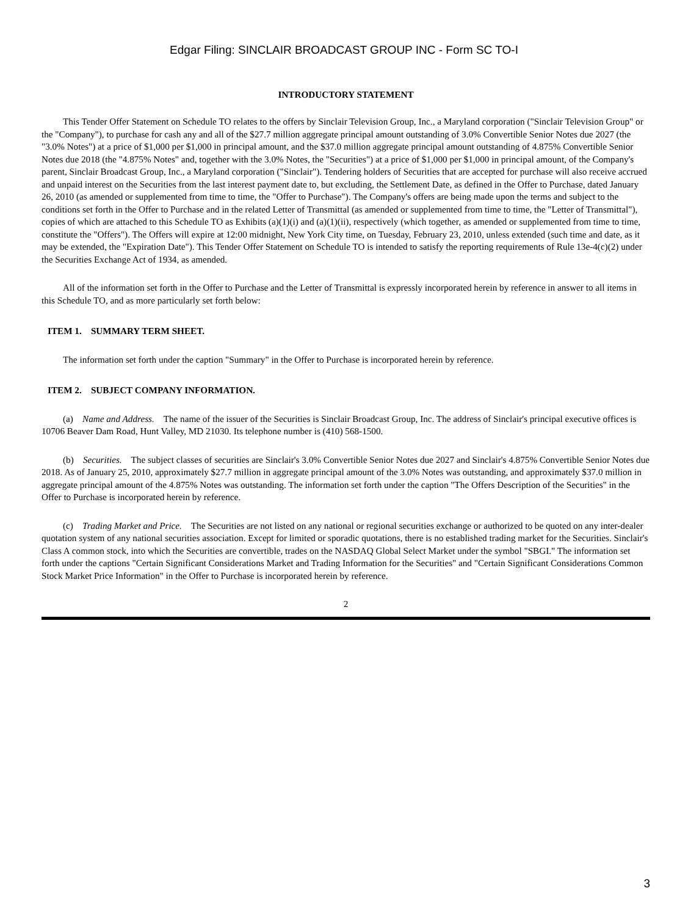Edgar Filing: SINCLAIR BROADCAST GROUP INC - Form SC TO-I
INTRODUCTORY STATEMENT
This Tender Offer Statement on Schedule TO relates to the offers by Sinclair Television Group, Inc., a Maryland corporation ("Sinclair Television Group" or the "Company"), to purchase for cash any and all of the $27.7 million aggregate principal amount outstanding of 3.0% Convertible Senior Notes due 2027 (the "3.0% Notes") at a price of $1,000 per $1,000 in principal amount, and the $37.0 million aggregate principal amount outstanding of 4.875% Convertible Senior Notes due 2018 (the "4.875% Notes" and, together with the 3.0% Notes, the "Securities") at a price of $1,000 per $1,000 in principal amount, of the Company's parent, Sinclair Broadcast Group, Inc., a Maryland corporation ("Sinclair"). Tendering holders of Securities that are accepted for purchase will also receive accrued and unpaid interest on the Securities from the last interest payment date to, but excluding, the Settlement Date, as defined in the Offer to Purchase, dated January 26, 2010 (as amended or supplemented from time to time, the "Offer to Purchase"). The Company's offers are being made upon the terms and subject to the conditions set forth in the Offer to Purchase and in the related Letter of Transmittal (as amended or supplemented from time to time, the "Letter of Transmittal"), copies of which are attached to this Schedule TO as Exhibits (a)(1)(i) and (a)(1)(ii), respectively (which together, as amended or supplemented from time to time, constitute the "Offers"). The Offers will expire at 12:00 midnight, New York City time, on Tuesday, February 23, 2010, unless extended (such time and date, as it may be extended, the "Expiration Date"). This Tender Offer Statement on Schedule TO is intended to satisfy the reporting requirements of Rule 13e-4(c)(2) under the Securities Exchange Act of 1934, as amended.
All of the information set forth in the Offer to Purchase and the Letter of Transmittal is expressly incorporated herein by reference in answer to all items in this Schedule TO, and as more particularly set forth below:
ITEM 1. SUMMARY TERM SHEET.
The information set forth under the caption "Summary" in the Offer to Purchase is incorporated herein by reference.
ITEM 2. SUBJECT COMPANY INFORMATION.
(a) Name and Address. The name of the issuer of the Securities is Sinclair Broadcast Group, Inc. The address of Sinclair's principal executive offices is 10706 Beaver Dam Road, Hunt Valley, MD 21030. Its telephone number is (410) 568-1500.
(b) Securities. The subject classes of securities are Sinclair's 3.0% Convertible Senior Notes due 2027 and Sinclair's 4.875% Convertible Senior Notes due 2018. As of January 25, 2010, approximately $27.7 million in aggregate principal amount of the 3.0% Notes was outstanding, and approximately $37.0 million in aggregate principal amount of the 4.875% Notes was outstanding. The information set forth under the caption "The Offers Description of the Securities" in the Offer to Purchase is incorporated herein by reference.
(c) Trading Market and Price. The Securities are not listed on any national or regional securities exchange or authorized to be quoted on any inter-dealer quotation system of any national securities association. Except for limited or sporadic quotations, there is no established trading market for the Securities. Sinclair's Class A common stock, into which the Securities are convertible, trades on the NASDAQ Global Select Market under the symbol "SBGI." The information set forth under the captions "Certain Significant Considerations Market and Trading Information for the Securities" and "Certain Significant Considerations Common Stock Market Price Information" in the Offer to Purchase is incorporated herein by reference.
2
3